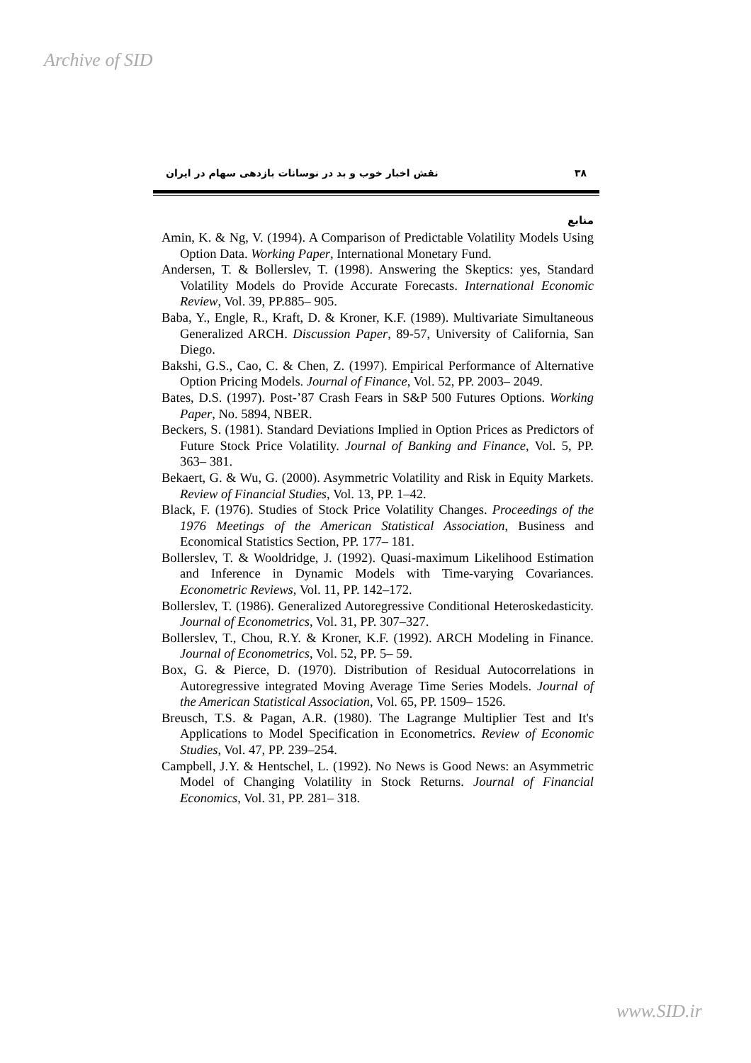Archive of SID
۳۸ نقش اخبار خوب و بد در نوسانات بازدهی سهام در ایران
منابع
Amin, K. & Ng, V. (1994). A Comparison of Predictable Volatility Models Using Option Data. Working Paper, International Monetary Fund.
Andersen, T. & Bollerslev, T. (1998). Answering the Skeptics: yes, Standard Volatility Models do Provide Accurate Forecasts. International Economic Review, Vol. 39, PP.885– 905.
Baba, Y., Engle, R., Kraft, D. & Kroner, K.F. (1989). Multivariate Simultaneous Generalized ARCH. Discussion Paper, 89-57, University of California, San Diego.
Bakshi, G.S., Cao, C. & Chen, Z. (1997). Empirical Performance of Alternative Option Pricing Models. Journal of Finance, Vol. 52, PP. 2003– 2049.
Bates, D.S. (1997). Post-’87 Crash Fears in S&P 500 Futures Options. Working Paper, No. 5894, NBER.
Beckers, S. (1981). Standard Deviations Implied in Option Prices as Predictors of Future Stock Price Volatility. Journal of Banking and Finance, Vol. 5, PP. 363– 381.
Bekaert, G. & Wu, G. (2000). Asymmetric Volatility and Risk in Equity Markets. Review of Financial Studies, Vol. 13, PP. 1–42.
Black, F. (1976). Studies of Stock Price Volatility Changes. Proceedings of the 1976 Meetings of the American Statistical Association, Business and Economical Statistics Section, PP. 177– 181.
Bollerslev, T. & Wooldridge, J. (1992). Quasi-maximum Likelihood Estimation and Inference in Dynamic Models with Time-varying Covariances. Econometric Reviews, Vol. 11, PP. 142–172.
Bollerslev, T. (1986). Generalized Autoregressive Conditional Heteroskedasticity. Journal of Econometrics, Vol. 31, PP. 307–327.
Bollerslev, T., Chou, R.Y. & Kroner, K.F. (1992). ARCH Modeling in Finance. Journal of Econometrics, Vol. 52, PP. 5– 59.
Box, G. & Pierce, D. (1970). Distribution of Residual Autocorrelations in Autoregressive integrated Moving Average Time Series Models. Journal of the American Statistical Association, Vol. 65, PP. 1509– 1526.
Breusch, T.S. & Pagan, A.R. (1980). The Lagrange Multiplier Test and It's Applications to Model Specification in Econometrics. Review of Economic Studies, Vol. 47, PP. 239–254.
Campbell, J.Y. & Hentschel, L. (1992). No News is Good News: an Asymmetric Model of Changing Volatility in Stock Returns. Journal of Financial Economics, Vol. 31, PP. 281– 318.
www.SID.ir